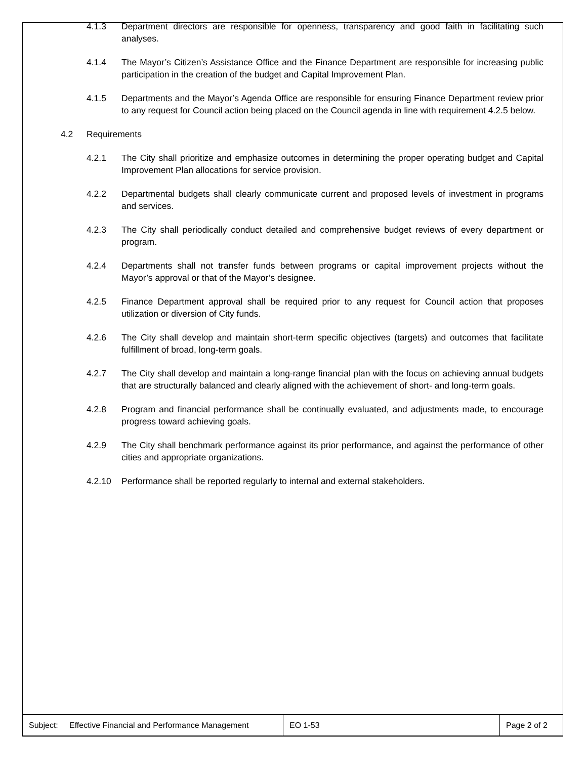4.1.3 Department directors are responsible for openness, transparency and good faith in facilitating such analyses.
4.1.4 The Mayor’s Citizen’s Assistance Office and the Finance Department are responsible for increasing public participation in the creation of the budget and Capital Improvement Plan.
4.1.5 Departments and the Mayor’s Agenda Office are responsible for ensuring Finance Department review prior to any request for Council action being placed on the Council agenda in line with requirement 4.2.5 below.
4.2 Requirements
4.2.1 The City shall prioritize and emphasize outcomes in determining the proper operating budget and Capital Improvement Plan allocations for service provision.
4.2.2 Departmental budgets shall clearly communicate current and proposed levels of investment in programs and services.
4.2.3 The City shall periodically conduct detailed and comprehensive budget reviews of every department or program.
4.2.4 Departments shall not transfer funds between programs or capital improvement projects without the Mayor’s approval or that of the Mayor’s designee.
4.2.5 Finance Department approval shall be required prior to any request for Council action that proposes utilization or diversion of City funds.
4.2.6 The City shall develop and maintain short-term specific objectives (targets) and outcomes that facilitate fulfillment of broad, long-term goals.
4.2.7 The City shall develop and maintain a long-range financial plan with the focus on achieving annual budgets that are structurally balanced and clearly aligned with the achievement of short- and long-term goals.
4.2.8 Program and financial performance shall be continually evaluated, and adjustments made, to encourage progress toward achieving goals.
4.2.9 The City shall benchmark performance against its prior performance, and against the performance of other cities and appropriate organizations.
4.2.10 Performance shall be reported regularly to internal and external stakeholders.
| Subject: Effective Financial and Performance Management | EO 1-53 | Page 2 of 2 |